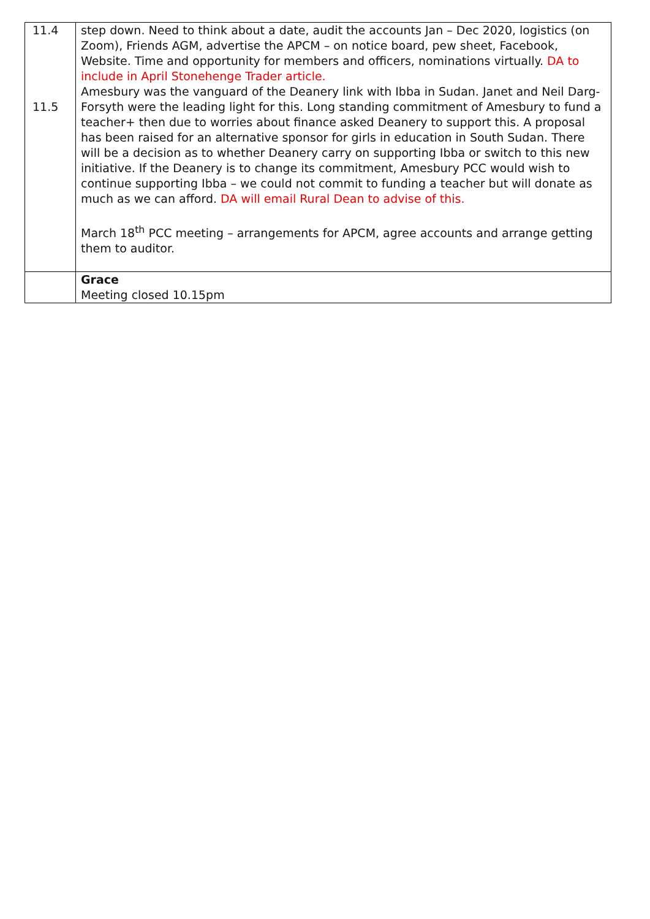| 11.4 11.5 | step down. Need to think about a date, audit the accounts Jan – Dec 2020, logistics (on Zoom), Friends AGM, advertise the APCM – on notice board, pew sheet, Facebook, Website. Time and opportunity for members and officers, nominations virtually. DA to include in April Stonehenge Trader article. Amesbury was the vanguard of the Deanery link with Ibba in Sudan. Janet and Neil Darg-Forsyth were the leading light for this. Long standing commitment of Amesbury to fund a teacher+ then due to worries about finance asked Deanery to support this. A proposal has been raised for an alternative sponsor for girls in education in South Sudan. There will be a decision as to whether Deanery carry on supporting Ibba or switch to this new initiative. If the Deanery is to change its commitment, Amesbury PCC would wish to continue supporting Ibba – we could not commit to funding a teacher but will donate as much as we can afford. DA will email Rural Dean to advise of this. March 18<sup>th</sup> PCC meeting – arrangements for APCM, agree accounts and arrange getting them to auditor. |
| | Grace Meeting closed 10.15pm |